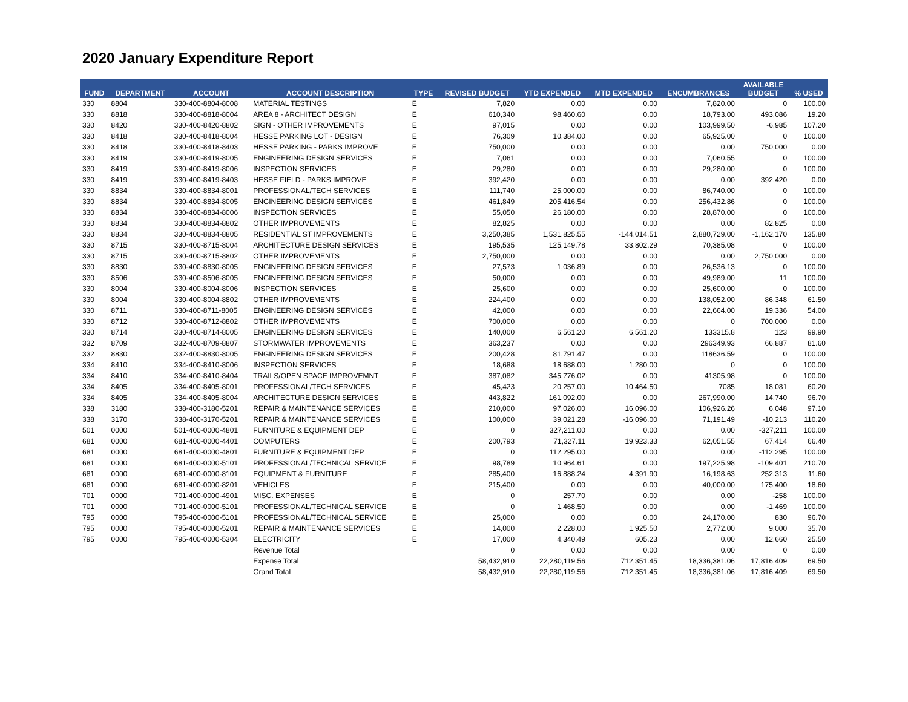2020 January Expenditure Report
| FUND | DEPARTMENT | ACCOUNT | ACCOUNT DESCRIPTION | TYPE | REVISED BUDGET | YTD EXPENDED | MTD EXPENDED | ENCUMBRANCES | AVAILABLE BUDGET | % USED |
| --- | --- | --- | --- | --- | --- | --- | --- | --- | --- | --- |
| 330 | 8804 | 330-400-8804-8008 | MATERIAL TESTINGS | E | 7,820 | 0.00 | 0.00 | 7,820.00 | 0 | 100.00 |
| 330 | 8818 | 330-400-8818-8004 | AREA 8 - ARCHITECT DESIGN | E | 610,340 | 98,460.60 | 0.00 | 18,793.00 | 493,086 | 19.20 |
| 330 | 8420 | 330-400-8420-8802 | SIGN - OTHER IMPROVEMENTS | E | 97,015 | 0.00 | 0.00 | 103,999.50 | -6,985 | 107.20 |
| 330 | 8418 | 330-400-8418-8004 | HESSE PARKING LOT - DESIGN | E | 76,309 | 10,384.00 | 0.00 | 65,925.00 | 0 | 100.00 |
| 330 | 8418 | 330-400-8418-8403 | HESSE PARKING - PARKS IMPROVE | E | 750,000 | 0.00 | 0.00 | 0.00 | 750,000 | 0.00 |
| 330 | 8419 | 330-400-8419-8005 | ENGINEERING DESIGN SERVICES | E | 7,061 | 0.00 | 0.00 | 7,060.55 | 0 | 100.00 |
| 330 | 8419 | 330-400-8419-8006 | INSPECTION SERVICES | E | 29,280 | 0.00 | 0.00 | 29,280.00 | 0 | 100.00 |
| 330 | 8419 | 330-400-8419-8403 | HESSE FIELD - PARKS IMPROVE | E | 392,420 | 0.00 | 0.00 | 0.00 | 392,420 | 0.00 |
| 330 | 8834 | 330-400-8834-8001 | PROFESSIONAL/TECH SERVICES | E | 111,740 | 25,000.00 | 0.00 | 86,740.00 | 0 | 100.00 |
| 330 | 8834 | 330-400-8834-8005 | ENGINEERING DESIGN SERVICES | E | 461,849 | 205,416.54 | 0.00 | 256,432.86 | 0 | 100.00 |
| 330 | 8834 | 330-400-8834-8006 | INSPECTION SERVICES | E | 55,050 | 26,180.00 | 0.00 | 28,870.00 | 0 | 100.00 |
| 330 | 8834 | 330-400-8834-8802 | OTHER IMPROVEMENTS | E | 82,825 | 0.00 | 0.00 | 0.00 | 82,825 | 0.00 |
| 330 | 8834 | 330-400-8834-8805 | RESIDENTIAL ST IMPROVEMENTS | E | 3,250,385 | 1,531,825.55 | -144,014.51 | 2,880,729.00 | -1,162,170 | 135.80 |
| 330 | 8715 | 330-400-8715-8004 | ARCHITECTURE DESIGN SERVICES | E | 195,535 | 125,149.78 | 33,802.29 | 70,385.08 | 0 | 100.00 |
| 330 | 8715 | 330-400-8715-8802 | OTHER IMPROVEMENTS | E | 2,750,000 | 0.00 | 0.00 | 0.00 | 2,750,000 | 0.00 |
| 330 | 8830 | 330-400-8830-8005 | ENGINEERING DESIGN SERVICES | E | 27,573 | 1,036.89 | 0.00 | 26,536.13 | 0 | 100.00 |
| 330 | 8506 | 330-400-8506-8005 | ENGINEERING DESIGN SERVICES | E | 50,000 | 0.00 | 0.00 | 49,989.00 | 11 | 100.00 |
| 330 | 8004 | 330-400-8004-8006 | INSPECTION SERVICES | E | 25,600 | 0.00 | 0.00 | 25,600.00 | 0 | 100.00 |
| 330 | 8004 | 330-400-8004-8802 | OTHER IMPROVEMENTS | E | 224,400 | 0.00 | 0.00 | 138,052.00 | 86,348 | 61.50 |
| 330 | 8711 | 330-400-8711-8005 | ENGINEERING DESIGN SERVICES | E | 42,000 | 0.00 | 0.00 | 22,664.00 | 19,336 | 54.00 |
| 330 | 8712 | 330-400-8712-8802 | OTHER IMPROVEMENTS | E | 700,000 | 0.00 | 0.00 | 0 | 700,000 | 0.00 |
| 330 | 8714 | 330-400-8714-8005 | ENGINEERING DESIGN SERVICES | E | 140,000 | 6,561.20 | 6,561.20 | 133315.8 | 123 | 99.90 |
| 332 | 8709 | 332-400-8709-8807 | STORMWATER IMPROVEMENTS | E | 363,237 | 0.00 | 0.00 | 296349.93 | 66,887 | 81.60 |
| 332 | 8830 | 332-400-8830-8005 | ENGINEERING DESIGN SERVICES | E | 200,428 | 81,791.47 | 0.00 | 118636.59 | 0 | 100.00 |
| 334 | 8410 | 334-400-8410-8006 | INSPECTION SERVICES | E | 18,688 | 18,688.00 | 1,280.00 | 0 | 0 | 100.00 |
| 334 | 8410 | 334-400-8410-8404 | TRAILS/OPEN SPACE IMPROVEMNT | E | 387,082 | 345,776.02 | 0.00 | 41305.98 | 0 | 100.00 |
| 334 | 8405 | 334-400-8405-8001 | PROFESSIONAL/TECH SERVICES | E | 45,423 | 20,257.00 | 10,464.50 | 7085 | 18,081 | 60.20 |
| 334 | 8405 | 334-400-8405-8004 | ARCHITECTURE DESIGN SERVICES | E | 443,822 | 161,092.00 | 0.00 | 267,990.00 | 14,740 | 96.70 |
| 338 | 3180 | 338-400-3180-5201 | REPAIR & MAINTENANCE SERVICES | E | 210,000 | 97,026.00 | 16,096.00 | 106,926.26 | 6,048 | 97.10 |
| 338 | 3170 | 338-400-3170-5201 | REPAIR & MAINTENANCE SERVICES | E | 100,000 | 39,021.28 | -16,096.00 | 71,191.49 | -10,213 | 110.20 |
| 501 | 0000 | 501-400-0000-4801 | FURNITURE & EQUIPMENT DEP | E | 0 | 327,211.00 | 0.00 | 0.00 | -327,211 | 100.00 |
| 681 | 0000 | 681-400-0000-4401 | COMPUTERS | E | 200,793 | 71,327.11 | 19,923.33 | 62,051.55 | 67,414 | 66.40 |
| 681 | 0000 | 681-400-0000-4801 | FURNITURE & EQUIPMENT DEP | E | 0 | 112,295.00 | 0.00 | 0.00 | -112,295 | 100.00 |
| 681 | 0000 | 681-400-0000-5101 | PROFESSIONAL/TECHNICAL SERVICE | E | 98,789 | 10,964.61 | 0.00 | 197,225.98 | -109,401 | 210.70 |
| 681 | 0000 | 681-400-0000-8101 | EQUIPMENT & FURNITURE | E | 285,400 | 16,888.24 | 4,391.90 | 16,198.63 | 252,313 | 11.60 |
| 681 | 0000 | 681-400-0000-8201 | VEHICLES | E | 215,400 | 0.00 | 0.00 | 40,000.00 | 175,400 | 18.60 |
| 701 | 0000 | 701-400-0000-4901 | MISC. EXPENSES | E | 0 | 257.70 | 0.00 | 0.00 | -258 | 100.00 |
| 701 | 0000 | 701-400-0000-5101 | PROFESSIONAL/TECHNICAL SERVICE | E | 0 | 1,468.50 | 0.00 | 0.00 | -1,469 | 100.00 |
| 795 | 0000 | 795-400-0000-5101 | PROFESSIONAL/TECHNICAL SERVICE | E | 25,000 | 0.00 | 0.00 | 24,170.00 | 830 | 96.70 |
| 795 | 0000 | 795-400-0000-5201 | REPAIR & MAINTENANCE SERVICES | E | 14,000 | 2,228.00 | 1,925.50 | 2,772.00 | 9,000 | 35.70 |
| 795 | 0000 | 795-400-0000-5304 | ELECTRICITY | E | 17,000 | 4,340.49 | 605.23 | 0.00 | 12,660 | 25.50 |
| | | | Revenue Total | | 0 | 0.00 | 0.00 | 0.00 | 0 | 0.00 |
| | | | Expense Total | | 58,432,910 | 22,280,119.56 | 712,351.45 | 18,336,381.06 | 17,816,409 | 69.50 |
| | | | Grand Total | | 58,432,910 | 22,280,119.56 | 712,351.45 | 18,336,381.06 | 17,816,409 | 69.50 |